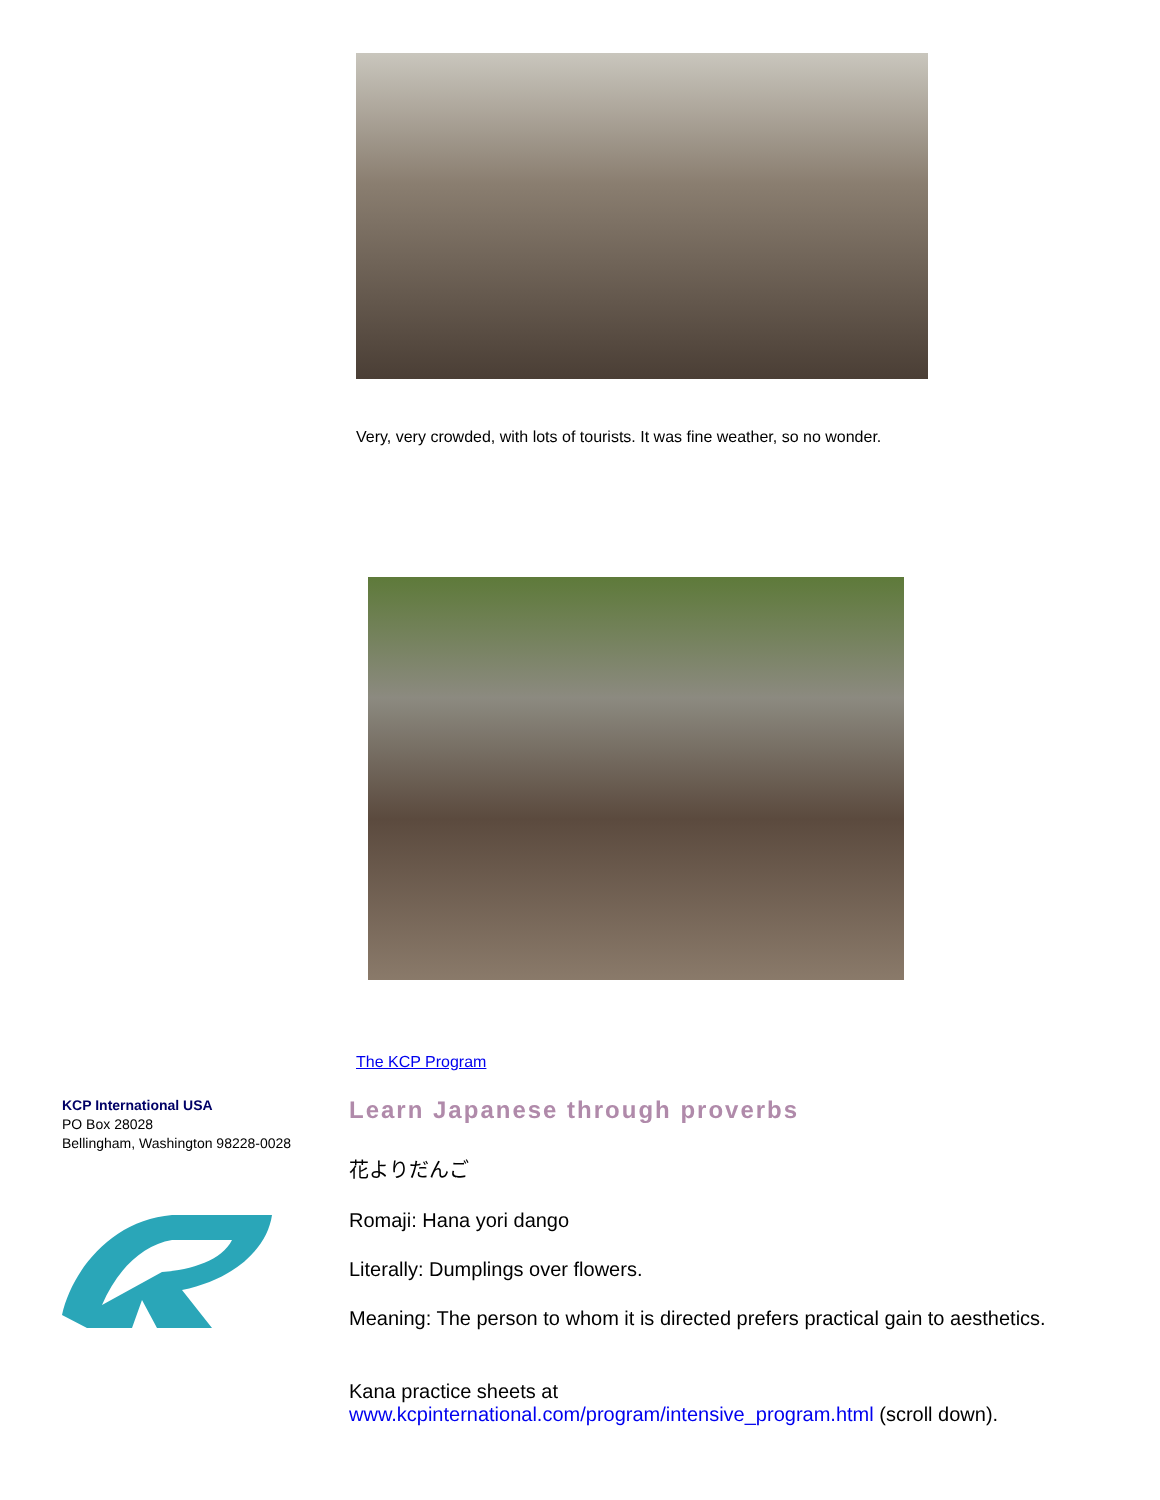Very, very crowded, with lots of tourists. It was fine weather, so no wonder.
The KCP Program
KCP International USA
PO Box 28028
Bellingham, Washington 98228-0028
Learn Japanese through proverbs
花よりだんご
Romaji: Hana yori dango
Literally: Dumplings over flowers.
Meaning: The person to whom it is directed prefers practical gain to aesthetics.
Kana practice sheets at
www.kcpinternational.com/program/intensive_program.html (scroll down).